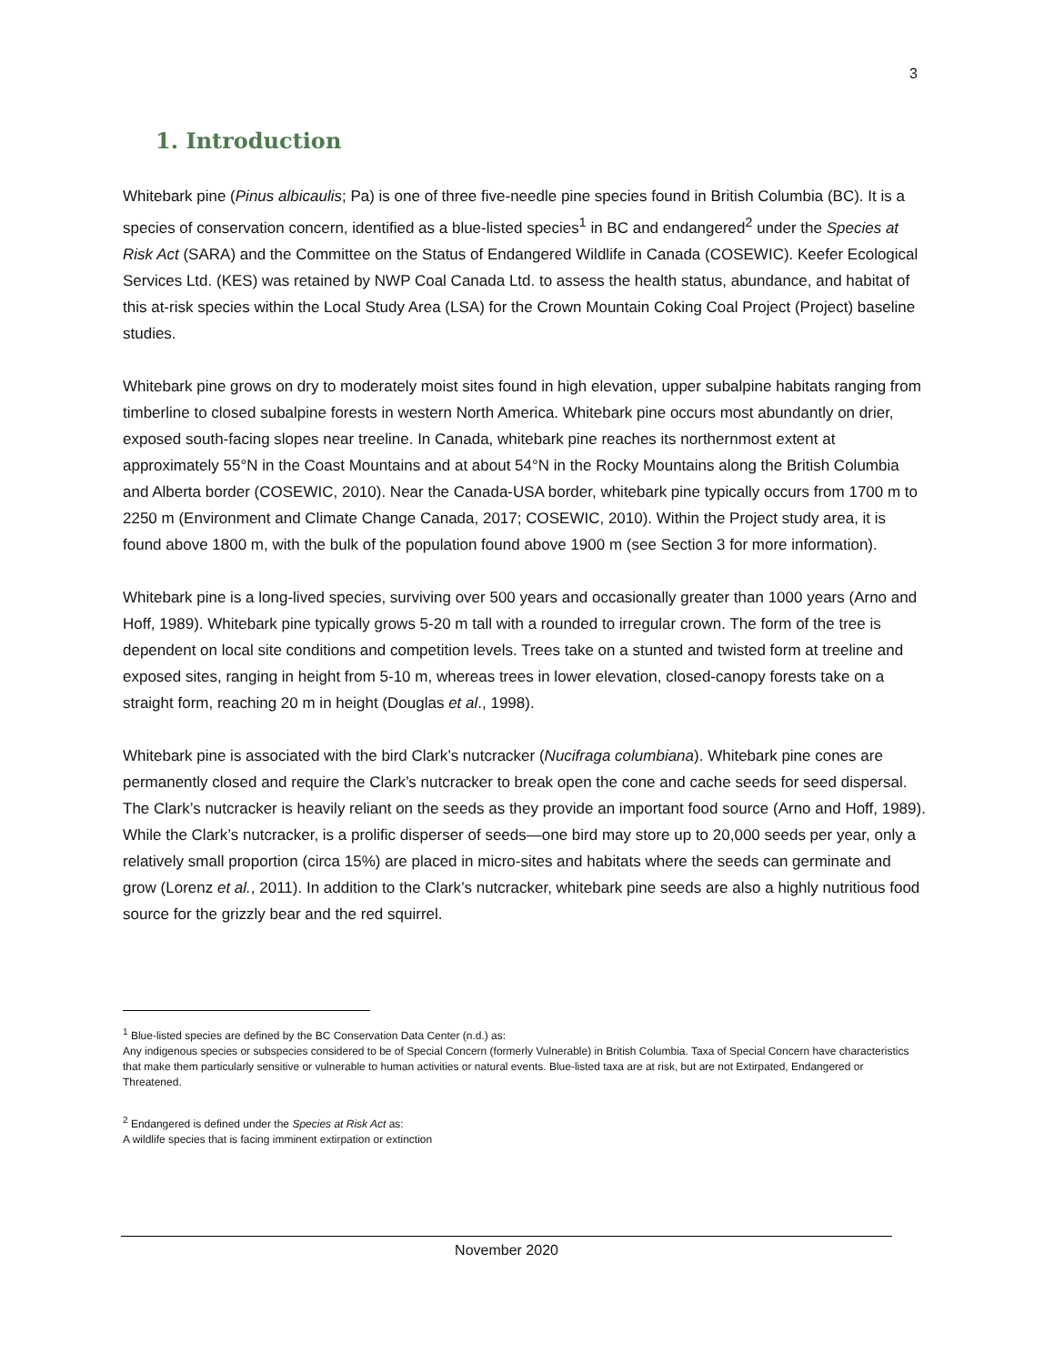3
1. Introduction
Whitebark pine (Pinus albicaulis; Pa) is one of three five-needle pine species found in British Columbia (BC). It is a species of conservation concern, identified as a blue-listed species<sup>1</sup> in BC and endangered<sup>2</sup> under the Species at Risk Act (SARA) and the Committee on the Status of Endangered Wildlife in Canada (COSEWIC). Keefer Ecological Services Ltd. (KES) was retained by NWP Coal Canada Ltd. to assess the health status, abundance, and habitat of this at-risk species within the Local Study Area (LSA) for the Crown Mountain Coking Coal Project (Project) baseline studies.
Whitebark pine grows on dry to moderately moist sites found in high elevation, upper subalpine habitats ranging from timberline to closed subalpine forests in western North America. Whitebark pine occurs most abundantly on drier, exposed south-facing slopes near treeline. In Canada, whitebark pine reaches its northernmost extent at approximately 55°N in the Coast Mountains and at about 54°N in the Rocky Mountains along the British Columbia and Alberta border (COSEWIC, 2010). Near the Canada-USA border, whitebark pine typically occurs from 1700 m to 2250 m (Environment and Climate Change Canada, 2017; COSEWIC, 2010). Within the Project study area, it is found above 1800 m, with the bulk of the population found above 1900 m (see Section 3 for more information).
Whitebark pine is a long-lived species, surviving over 500 years and occasionally greater than 1000 years (Arno and Hoff, 1989). Whitebark pine typically grows 5-20 m tall with a rounded to irregular crown. The form of the tree is dependent on local site conditions and competition levels. Trees take on a stunted and twisted form at treeline and exposed sites, ranging in height from 5-10 m, whereas trees in lower elevation, closed-canopy forests take on a straight form, reaching 20 m in height (Douglas et al., 1998).
Whitebark pine is associated with the bird Clark’s nutcracker (Nucifraga columbiana). Whitebark pine cones are permanently closed and require the Clark’s nutcracker to break open the cone and cache seeds for seed dispersal. The Clark’s nutcracker is heavily reliant on the seeds as they provide an important food source (Arno and Hoff, 1989). While the Clark’s nutcracker, is a prolific disperser of seeds—one bird may store up to 20,000 seeds per year, only a relatively small proportion (circa 15%) are placed in micro-sites and habitats where the seeds can germinate and grow (Lorenz et al., 2011). In addition to the Clark’s nutcracker, whitebark pine seeds are also a highly nutritious food source for the grizzly bear and the red squirrel.
<sup>1</sup> Blue-listed species are defined by the BC Conservation Data Center (n.d.) as:
Any indigenous species or subspecies considered to be of Special Concern (formerly Vulnerable) in British Columbia. Taxa of Special Concern have characteristics that make them particularly sensitive or vulnerable to human activities or natural events. Blue-listed taxa are at risk, but are not Extirpated, Endangered or Threatened.
<sup>2</sup> Endangered is defined under the Species at Risk Act as:
A wildlife species that is facing imminent extirpation or extinction
November 2020